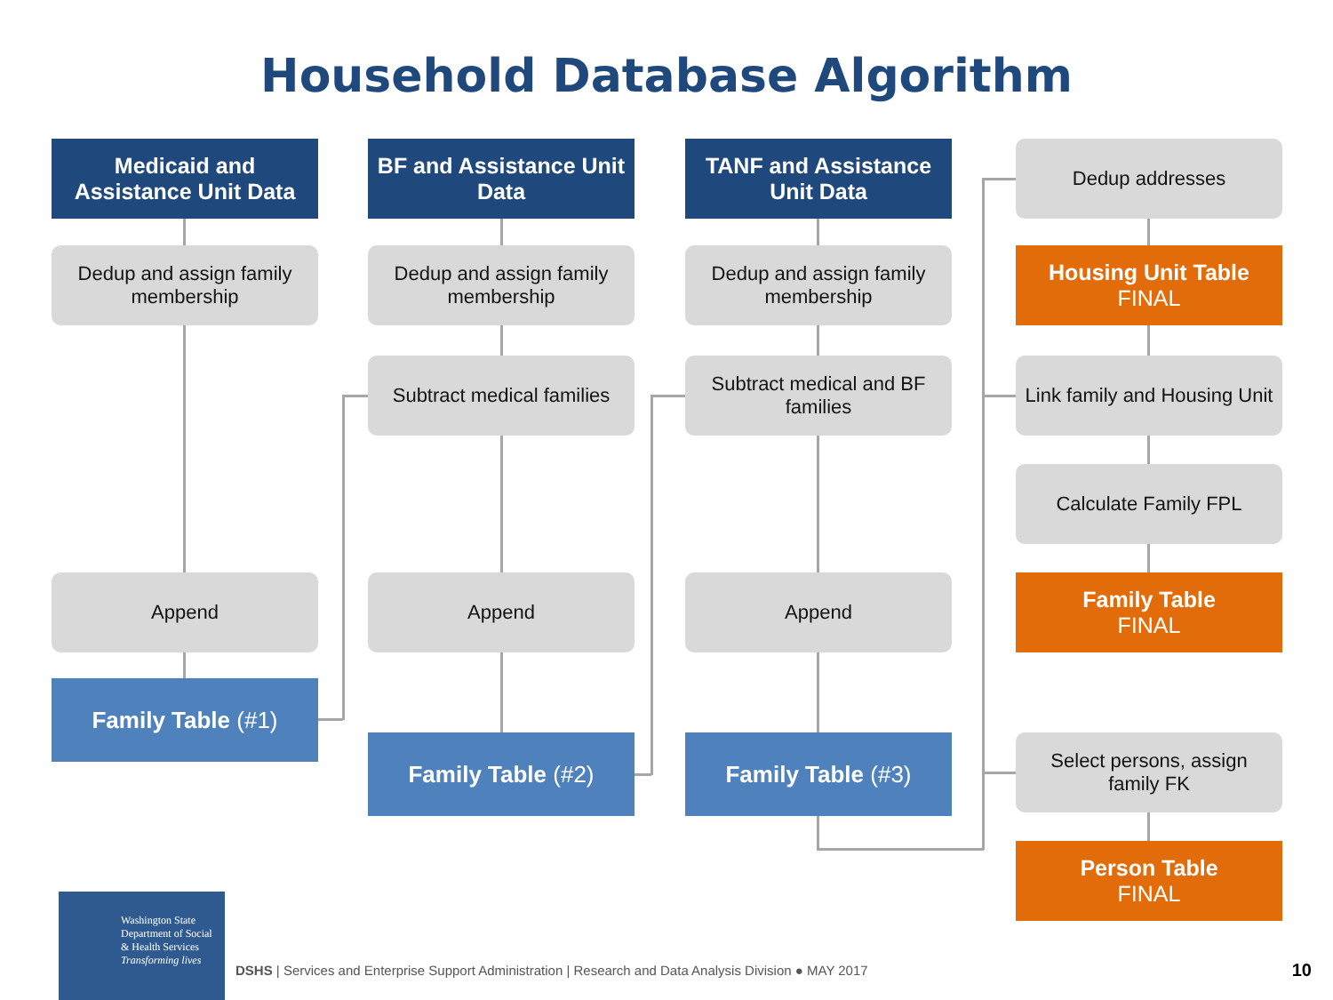Household Database Algorithm
Medicaid and Assistance Unit Data
BF and Assistance Unit Data
TANF and Assistance Unit Data
Dedup addresses
Dedup and assign family membership
Dedup and assign family membership
Dedup and assign family membership
Housing Unit Table
FINAL
Subtract medical families
Subtract medical and BF families
Link family and Housing Unit
Calculate Family FPL
Append Append Append
Family Table
FINAL
Family Table (#1)
Family Table (#2) Family Table (#3)
Select persons, assign family FK
Person Table
FINAL
Washington State
Department of Social
& Health Services
Transforming lives
DSHS | Services and Enterprise Support Administration | Research and Data Analysis Division ● MAY 2017
10